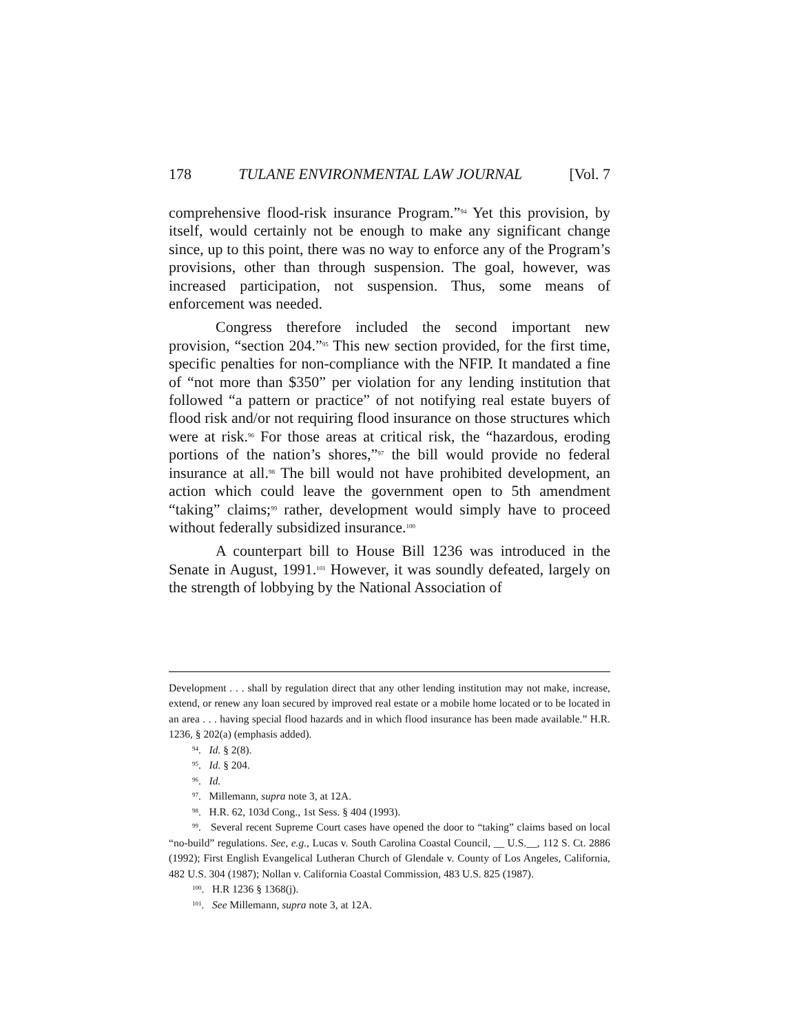178 TULANE ENVIRONMENTAL LAW JOURNAL [Vol. 7
comprehensive flood-risk insurance Program.”<sup>94</sup> Yet this provision, by itself, would certainly not be enough to make any significant change since, up to this point, there was no way to enforce any of the Program’s provisions, other than through suspension. The goal, however, was increased participation, not suspension. Thus, some means of enforcement was needed.
Congress therefore included the second important new provision, “section 204.”<sup>95</sup> This new section provided, for the first time, specific penalties for non-compliance with the NFIP. It mandated a fine of “not more than $350” per violation for any lending institution that followed “a pattern or practice” of not notifying real estate buyers of flood risk and/or not requiring flood insurance on those structures which were at risk.<sup>96</sup> For those areas at critical risk, the “hazardous, eroding portions of the nation’s shores,”<sup>97</sup> the bill would provide no federal insurance at all.<sup>98</sup> The bill would not have prohibited development, an action which could leave the government open to 5th amendment “taking” claims;<sup>99</sup> rather, development would simply have to proceed without federally subsidized insurance.<sup>100</sup>
A counterpart bill to House Bill 1236 was introduced in the Senate in August, 1991.<sup>101</sup> However, it was soundly defeated, largely on the strength of lobbying by the National Association of
Development . . . shall by regulation direct that any other lending institution may not make, increase, extend, or renew any loan secured by improved real estate or a mobile home located or to be located in an area . . . having special flood hazards and in which flood insurance has been made available.” H.R. 1236, § 202(a) (emphasis added).
<sup>94</sup>. Id. § 2(8).
<sup>95</sup>. Id. § 204.
<sup>96</sup>. Id.
<sup>97</sup>. Millemann, supra note 3, at 12A.
<sup>98</sup>. H.R. 62, 103d Cong., 1st Sess. § 404 (1993).
<sup>99</sup>. Several recent Supreme Court cases have opened the door to “taking” claims based on local “no-build” regulations. See, e.g., Lucas v. South Carolina Coastal Council, __ U.S.__, 112 S. Ct. 2886 (1992); First English Evangelical Lutheran Church of Glendale v. County of Los Angeles, California, 482 U.S. 304 (1987); Nollan v. California Coastal Commission, 483 U.S. 825 (1987).
<sup>100</sup>. H.R 1236 § 1368(j).
<sup>101</sup>. See Millemann, supra note 3, at 12A.